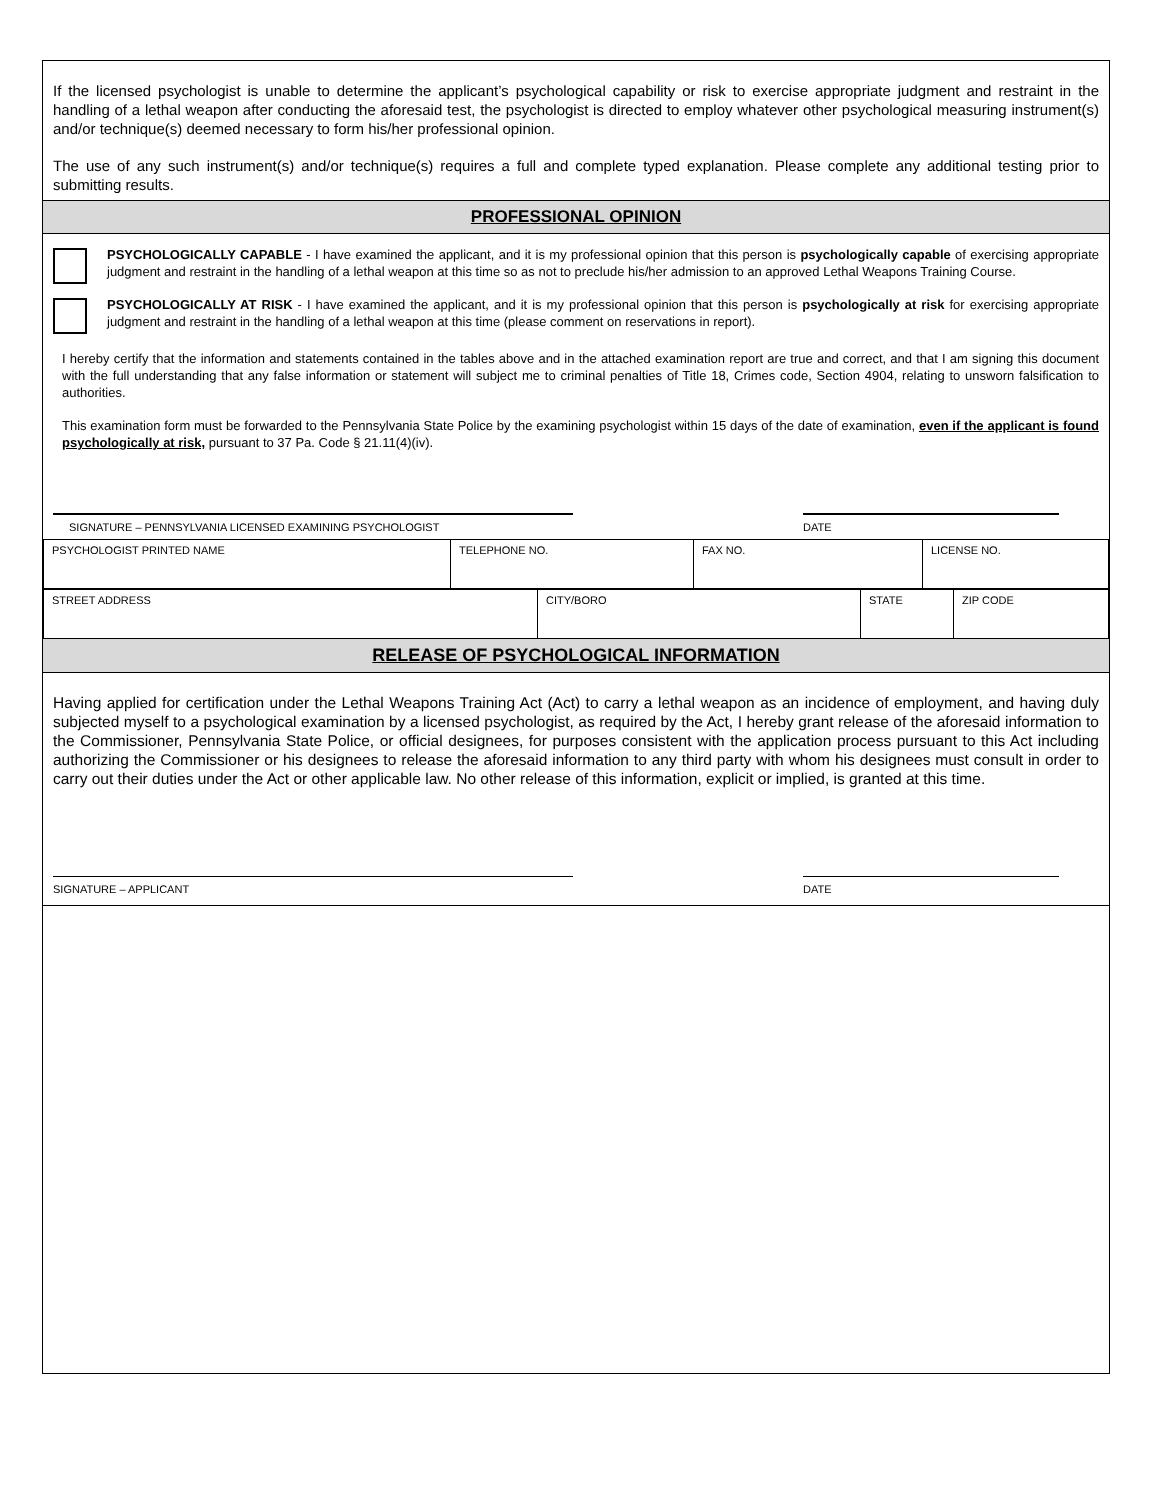If the licensed psychologist is unable to determine the applicant’s psychological capability or risk to exercise appropriate judgment and restraint in the handling of a lethal weapon after conducting the aforesaid test, the psychologist is directed to employ whatever other psychological measuring instrument(s) and/or technique(s) deemed necessary to form his/her professional opinion.
The use of any such instrument(s) and/or technique(s) requires a full and complete typed explanation. Please complete any additional testing prior to submitting results.
PROFESSIONAL OPINION
PSYCHOLOGICALLY CAPABLE - I have examined the applicant, and it is my professional opinion that this person is psychologically capable of exercising appropriate judgment and restraint in the handling of a lethal weapon at this time so as not to preclude his/her admission to an approved Lethal Weapons Training Course.
PSYCHOLOGICALLY AT RISK - I have examined the applicant, and it is my professional opinion that this person is psychologically at risk for exercising appropriate judgment and restraint in the handling of a lethal weapon at this time (please comment on reservations in report).
I hereby certify that the information and statements contained in the tables above and in the attached examination report are true and correct, and that I am signing this document with the full understanding that any false information or statement will subject me to criminal penalties of Title 18, Crimes code, Section 4904, relating to unsworn falsification to authorities.
This examination form must be forwarded to the Pennsylvania State Police by the examining psychologist within 15 days of the date of examination, even if the applicant is found psychologically at risk, pursuant to 37 Pa. Code § 21.11(4)(iv).
SIGNATURE – PENNSYLVANIA LICENSED EXAMINING PSYCHOLOGIST DATE
| PSYCHOLOGIST PRINTED NAME | TELEPHONE NO. | FAX NO. | LICENSE NO. |
| STREET ADDRESS | CITY/BORO | STATE | ZIP CODE |
RELEASE OF PSYCHOLOGICAL INFORMATION
Having applied for certification under the Lethal Weapons Training Act (Act) to carry a lethal weapon as an incidence of employment, and having duly subjected myself to a psychological examination by a licensed psychologist, as required by the Act, I hereby grant release of the aforesaid information to the Commissioner, Pennsylvania State Police, or official designees, for purposes consistent with the application process pursuant to this Act including authorizing the Commissioner or his designees to release the aforesaid information to any third party with whom his designees must consult in order to carry out their duties under the Act or other applicable law. No other release of this information, explicit or implied, is granted at this time.
SIGNATURE – APPLICANT DATE